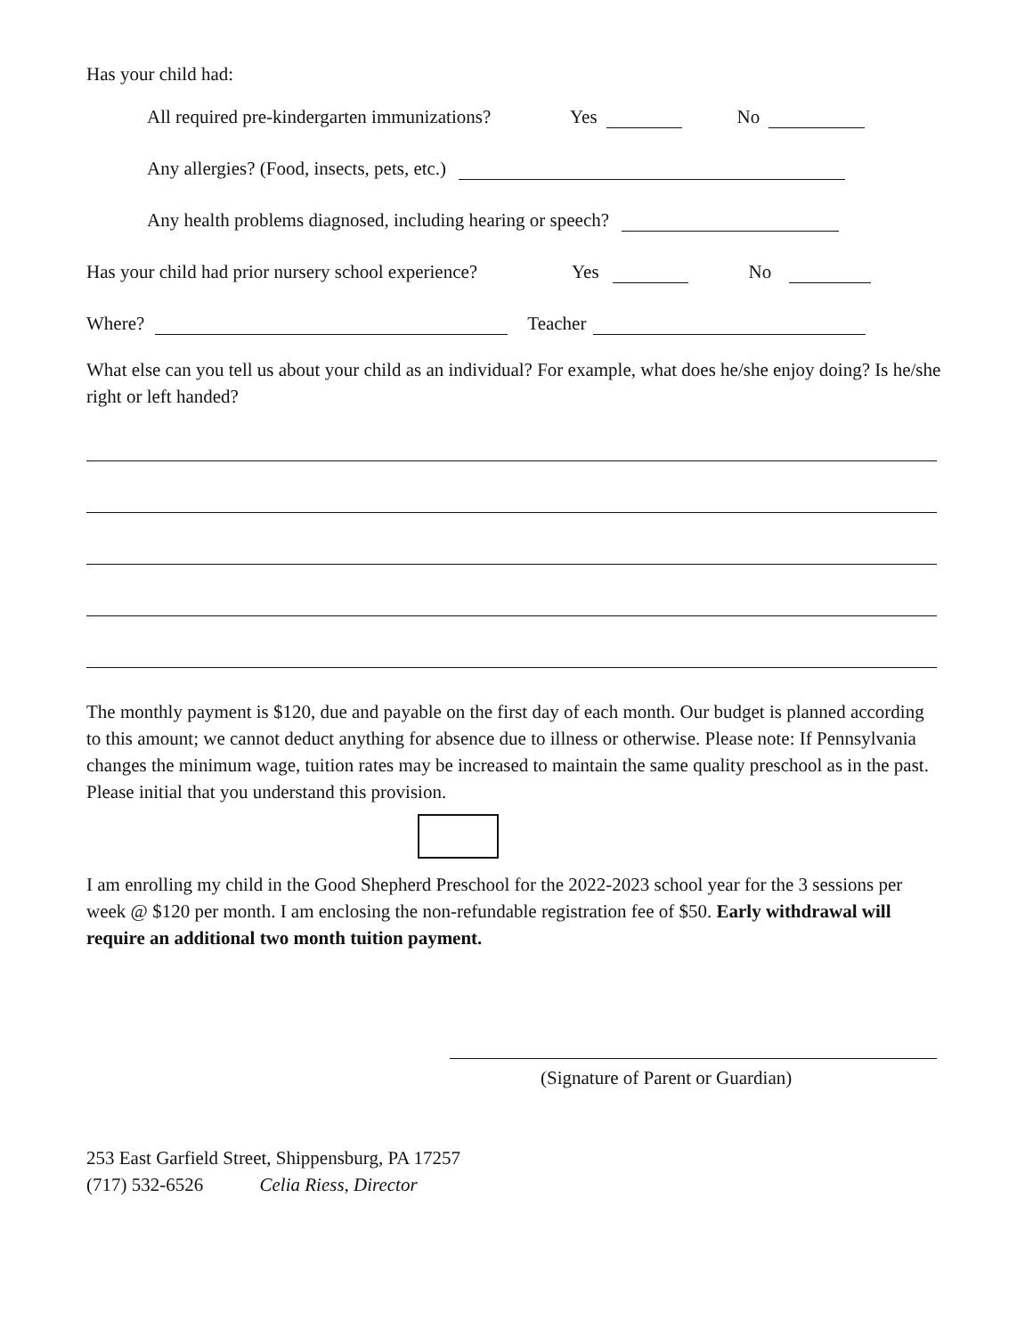Has your child had:
All required pre-kindergarten immunizations? Yes No
Any allergies? (Food, insects, pets, etc.)
Any health problems diagnosed, including hearing or speech?
Has your child had prior nursery school experience? Yes No
Where? Teacher
What else can you tell us about your child as an individual? For example, what does he/she enjoy doing? Is he/she right or left handed?
The monthly payment is $120, due and payable on the first day of each month. Our budget is planned according to this amount; we cannot deduct anything for absence due to illness or otherwise. Please note: If Pennsylvania changes the minimum wage, tuition rates may be increased to maintain the same quality preschool as in the past. Please initial that you understand this provision.
I am enrolling my child in the Good Shepherd Preschool for the 2022-2023 school year for the 3 sessions per week @ $120 per month. I am enclosing the non-refundable registration fee of $50. Early withdrawal will require an additional two month tuition payment.
(Signature of Parent or Guardian)
253 East Garfield Street, Shippensburg, PA 17257
(717) 532-6526 Celia Riess, Director